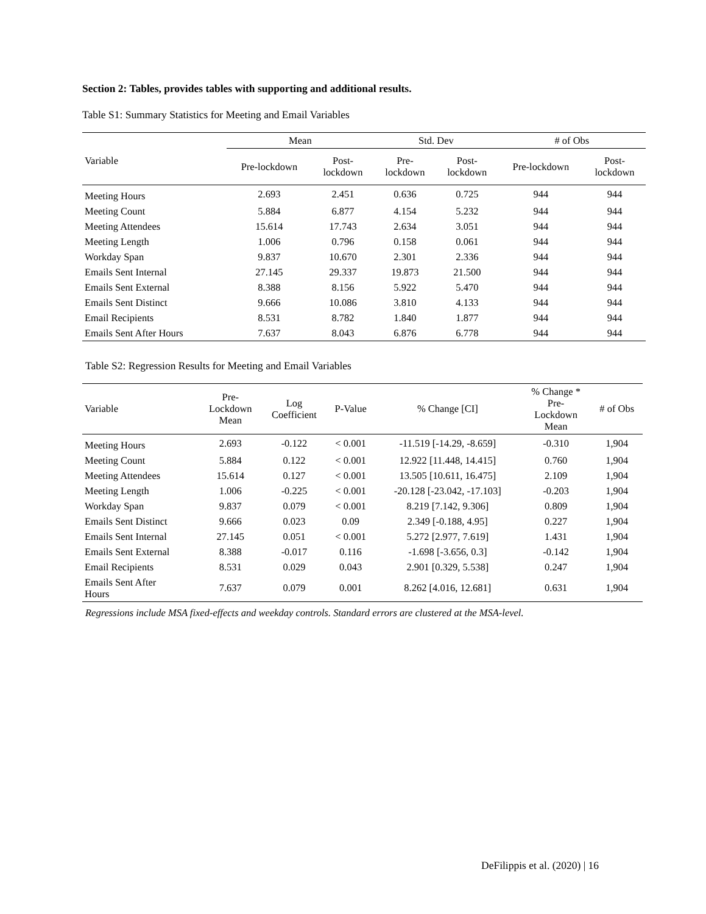Section 2: Tables, provides tables with supporting and additional results.
Table S1: Summary Statistics for Meeting and Email Variables
| | Mean | | Std. Dev | | # of Obs | |
| --- | --- | --- | --- | --- | --- | --- |
| Variable | Pre-lockdown | Post- lockdown | Pre- lockdown | Post- lockdown | Pre-lockdown | Post- lockdown |
| Meeting Hours | 2.693 | 2.451 | 0.636 | 0.725 | 944 | 944 |
| Meeting Count | 5.884 | 6.877 | 4.154 | 5.232 | 944 | 944 |
| Meeting Attendees | 15.614 | 17.743 | 2.634 | 3.051 | 944 | 944 |
| Meeting Length | 1.006 | 0.796 | 0.158 | 0.061 | 944 | 944 |
| Workday Span | 9.837 | 10.670 | 2.301 | 2.336 | 944 | 944 |
| Emails Sent Internal | 27.145 | 29.337 | 19.873 | 21.500 | 944 | 944 |
| Emails Sent External | 8.388 | 8.156 | 5.922 | 5.470 | 944 | 944 |
| Emails Sent Distinct | 9.666 | 10.086 | 3.810 | 4.133 | 944 | 944 |
| Email Recipients | 8.531 | 8.782 | 1.840 | 1.877 | 944 | 944 |
| Emails Sent After Hours | 7.637 | 8.043 | 6.876 | 6.778 | 944 | 944 |
Table S2: Regression Results for Meeting and Email Variables
| Variable | Pre- Lockdown Mean | Log Coefficient | P-Value | % Change [CI] | % Change * Pre- Lockdown Mean | # of Obs |
| --- | --- | --- | --- | --- | --- | --- |
| Meeting Hours | 2.693 | -0.122 | < 0.001 | -11.519 [-14.29, -8.659] | -0.310 | 1,904 |
| Meeting Count | 5.884 | 0.122 | < 0.001 | 12.922 [11.448, 14.415] | 0.760 | 1,904 |
| Meeting Attendees | 15.614 | 0.127 | < 0.001 | 13.505 [10.611, 16.475] | 2.109 | 1,904 |
| Meeting Length | 1.006 | -0.225 | < 0.001 | -20.128 [-23.042, -17.103] | -0.203 | 1,904 |
| Workday Span | 9.837 | 0.079 | < 0.001 | 8.219 [7.142, 9.306] | 0.809 | 1,904 |
| Emails Sent Distinct | 9.666 | 0.023 | 0.09 | 2.349 [-0.188, 4.95] | 0.227 | 1,904 |
| Emails Sent Internal | 27.145 | 0.051 | < 0.001 | 5.272 [2.977, 7.619] | 1.431 | 1,904 |
| Emails Sent External | 8.388 | -0.017 | 0.116 | -1.698 [-3.656, 0.3] | -0.142 | 1,904 |
| Email Recipients | 8.531 | 0.029 | 0.043 | 2.901 [0.329, 5.538] | 0.247 | 1,904 |
| Emails Sent After Hours | 7.637 | 0.079 | 0.001 | 8.262 [4.016, 12.681] | 0.631 | 1,904 |
Regressions include MSA fixed-effects and weekday controls. Standard errors are clustered at the MSA-level.
DeFilippis et al. (2020) | 16